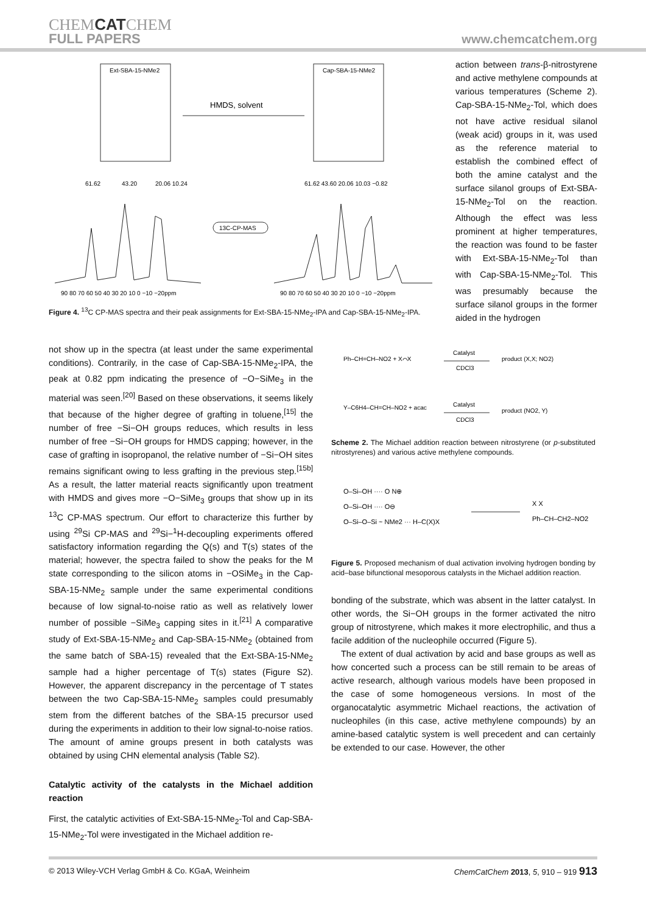CHEMCATCHEM
FULL PAPERS
www.chemcatchem.org
Ext-SBA-15-NMe2
Cap-SBA-15-NMe2
HMDS, solvent
61.62
43.20
20.06 10.24
61.62 43.60 20.06 10.03 −0.82
13C-CP-MAS
90 80 70 60 50 40 30 20 10 0 −10 −20ppm
90 80 70 60 50 40 30 20 10 0 −10 −20ppm
Figure 4. <sup>13</sup>C CP-MAS spectra and their peak assignments for Ext-SBA-15-NMe<sub>2</sub>-IPA and Cap-SBA-15-NMe<sub>2</sub>-IPA.
action between trans-β-nitrostyrene and active methylene compounds at various temperatures (Scheme 2). Cap-SBA-15-NMe<sub>2</sub>-Tol, which does not have active residual silanol (weak acid) groups in it, was used as the reference material to establish the combined effect of both the amine catalyst and the surface silanol groups of Ext-SBA-15-NMe<sub>2</sub>-Tol on the reaction. Although the effect was less prominent at higher temperatures, the reaction was found to be faster with Ext-SBA-15-NMe<sub>2</sub>-Tol than with Cap-SBA-15-NMe<sub>2</sub>-Tol. This was presumably because the surface silanol groups in the former aided in the hydrogen
not show up in the spectra (at least under the same experimental conditions). Contrarily, in the case of Cap-SBA-15-NMe<sub>2</sub>-IPA, the peak at 0.82 ppm indicating the presence of −O−SiMe<sub>3</sub> in the material was seen.<sup>[20]</sup> Based on these observations, it seems likely that because of the higher degree of grafting in toluene,<sup>[15]</sup> the number of free −Si−OH groups reduces, which results in less number of free −Si−OH groups for HMDS capping; however, in the case of grafting in isopropanol, the relative number of −Si−OH sites remains significant owing to less grafting in the previous step.<sup>[15b]</sup> As a result, the latter material reacts significantly upon treatment with HMDS and gives more −O−SiMe<sub>3</sub> groups that show up in its <sup>13</sup>C CP-MAS spectrum. Our effort to characterize this further by using <sup>29</sup>Si CP-MAS and <sup>29</sup>Si−<sup>1</sup>H-decoupling experiments offered satisfactory information regarding the Q(s) and T(s) states of the material; however, the spectra failed to show the peaks for the M state corresponding to the silicon atoms in −OSiMe<sub>3</sub> in the Cap-SBA-15-NMe<sub>2</sub> sample under the same experimental conditions because of low signal-to-noise ratio as well as relatively lower number of possible −SiMe<sub>3</sub> capping sites in it.<sup>[21]</sup> A comparative study of Ext-SBA-15-NMe<sub>2</sub> and Cap-SBA-15-NMe<sub>2</sub> (obtained from the same batch of SBA-15) revealed that the Ext-SBA-15-NMe<sub>2</sub> sample had a higher percentage of T(s) states (Figure S2). However, the apparent discrepancy in the percentage of T states between the two Cap-SBA-15-NMe<sub>2</sub> samples could presumably stem from the different batches of the SBA-15 precursor used during the experiments in addition to their low signal-to-noise ratios. The amount of amine groups present in both catalysts was obtained by using CHN elemental analysis (Table S2).
Catalytic activity of the catalysts in the Michael addition reaction
First, the catalytic activities of Ext-SBA-15-NMe<sub>2</sub>-Tol and Cap-SBA-15-NMe<sub>2</sub>-Tol were investigated in the Michael addition re-
Ph–CH=CH–NO2 + X⌒X
Catalyst
CDCl3
product (X,X; NO2)
Y–C6H4–CH=CH–NO2 + acac
Catalyst
CDCl3
product (NO2, Y)
Scheme 2. The Michael addition reaction between nitrostyrene (or p-substituted nitrostyrenes) and various active methylene compounds.
O–Si–OH ···· O N⊕
O–Si–OH ···· O⊖
O–Si–O–Si ~ NMe2 ··· H–C(X)X
X X
Ph–CH–CH2–NO2
Figure 5. Proposed mechanism of dual activation involving hydrogen bonding by acid–base bifunctional mesoporous catalysts in the Michael addition reaction.
bonding of the substrate, which was absent in the latter catalyst. In other words, the Si−OH groups in the former activated the nitro group of nitrostyrene, which makes it more electrophilic, and thus a facile addition of the nucleophile occurred (Figure 5).
The extent of dual activation by acid and base groups as well as how concerted such a process can be still remain to be areas of active research, although various models have been proposed in the case of some homogeneous versions. In most of the organocatalytic asymmetric Michael reactions, the activation of nucleophiles (in this case, active methylene compounds) by an amine-based catalytic system is well precedent and can certainly be extended to our case. However, the other
© 2013 Wiley-VCH Verlag GmbH & Co. KGaA, Weinheim ChemCatChem 2013, 5, 910 – 919 913